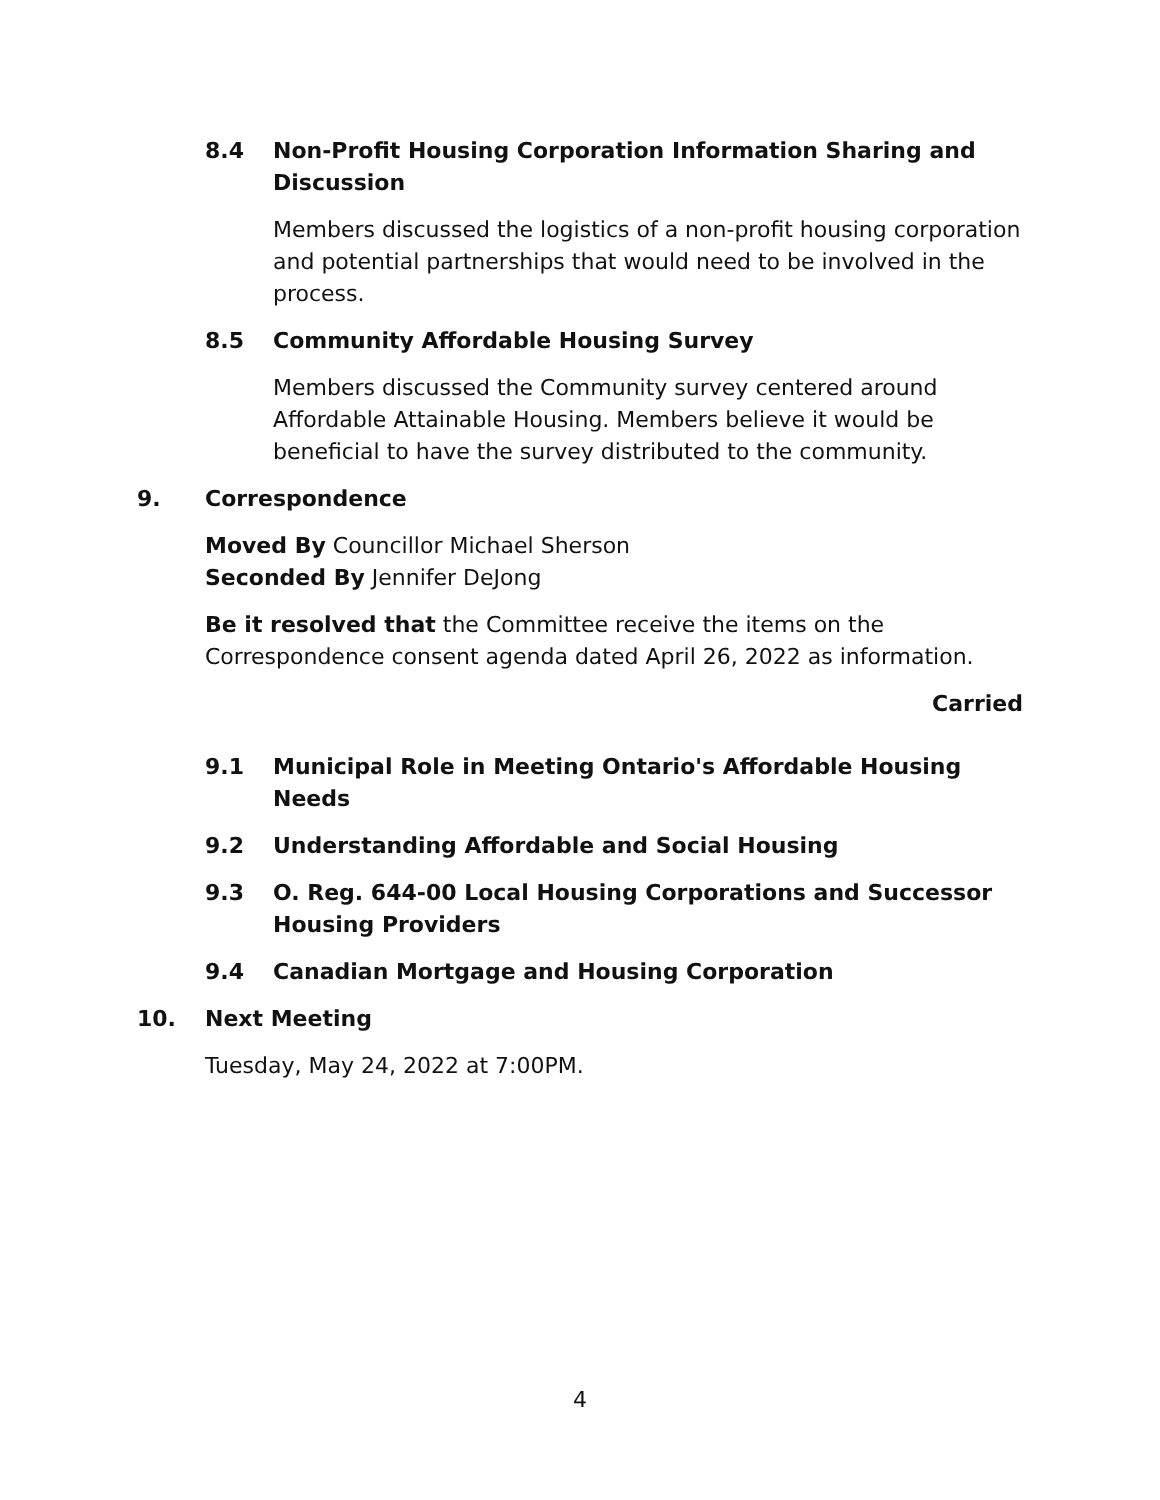8.4 Non-Profit Housing Corporation Information Sharing and Discussion
Members discussed the logistics of a non-profit housing corporation and potential partnerships that would need to be involved in the process.
8.5 Community Affordable Housing Survey
Members discussed the Community survey centered around Affordable Attainable Housing. Members believe it would be beneficial to have the survey distributed to the community.
9. Correspondence
Moved By Councillor Michael Sherson
Seconded By Jennifer DeJong
Be it resolved that the Committee receive the items on the Correspondence consent agenda dated April 26, 2022 as information.
Carried
9.1 Municipal Role in Meeting Ontario's Affordable Housing Needs
9.2 Understanding Affordable and Social Housing
9.3 O. Reg. 644-00 Local Housing Corporations and Successor Housing Providers
9.4 Canadian Mortgage and Housing Corporation
10. Next Meeting
Tuesday, May 24, 2022 at 7:00PM.
4